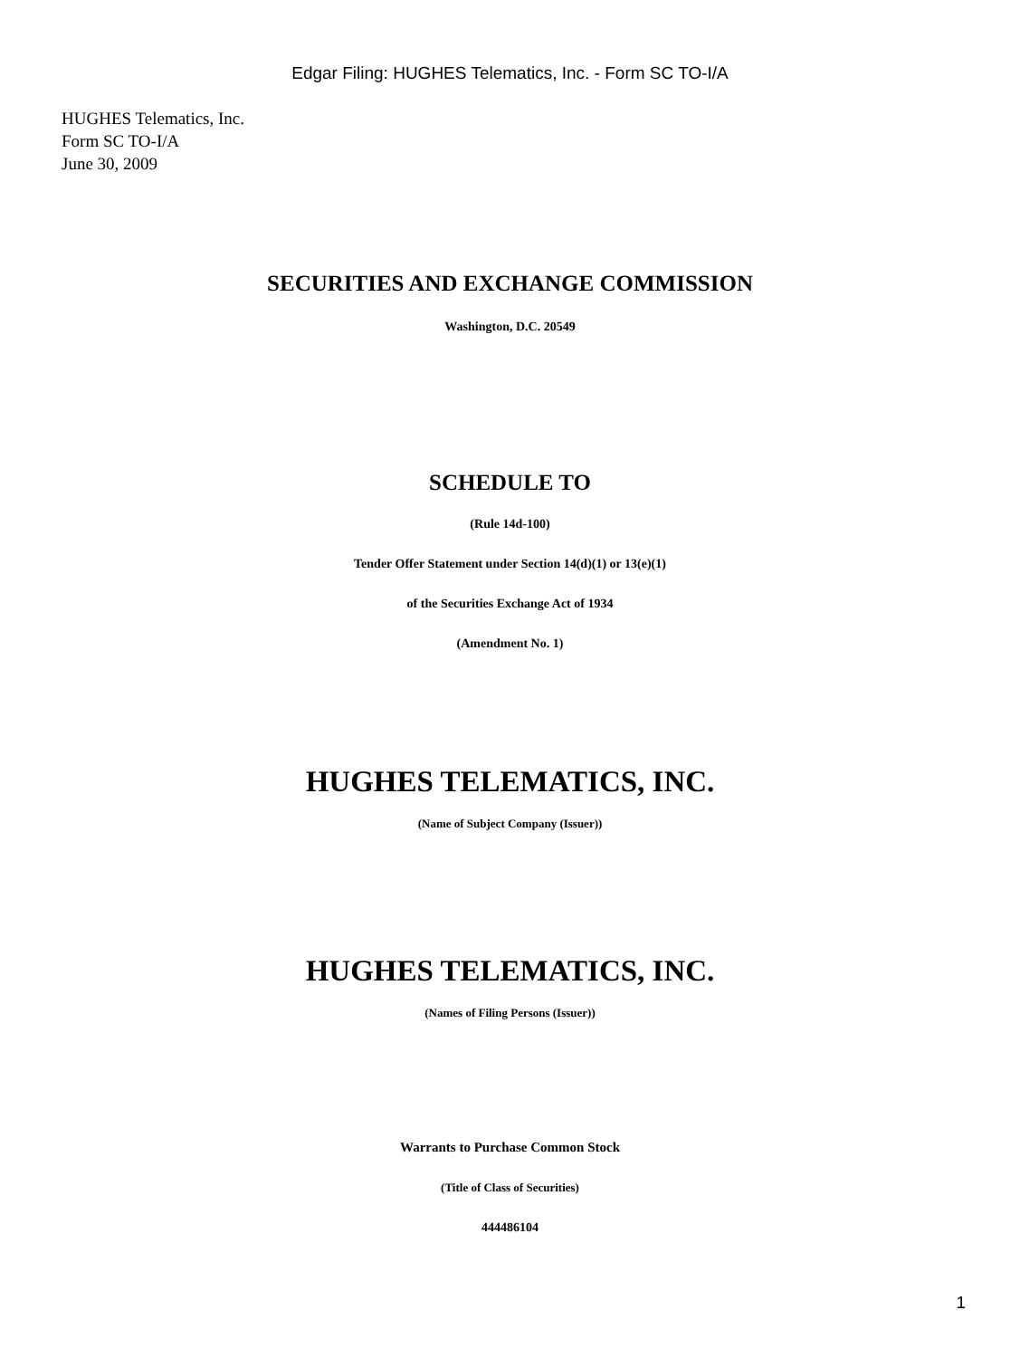Edgar Filing: HUGHES Telematics, Inc. - Form SC TO-I/A
HUGHES Telematics, Inc.
Form SC TO-I/A
June 30, 2009
SECURITIES AND EXCHANGE COMMISSION
Washington, D.C. 20549
SCHEDULE TO
(Rule 14d-100)
Tender Offer Statement under Section 14(d)(1) or 13(e)(1)
of the Securities Exchange Act of 1934
(Amendment No. 1)
HUGHES TELEMATICS, INC.
(Name of Subject Company (Issuer))
HUGHES TELEMATICS, INC.
(Names of Filing Persons (Issuer))
Warrants to Purchase Common Stock
(Title of Class of Securities)
444486104
1